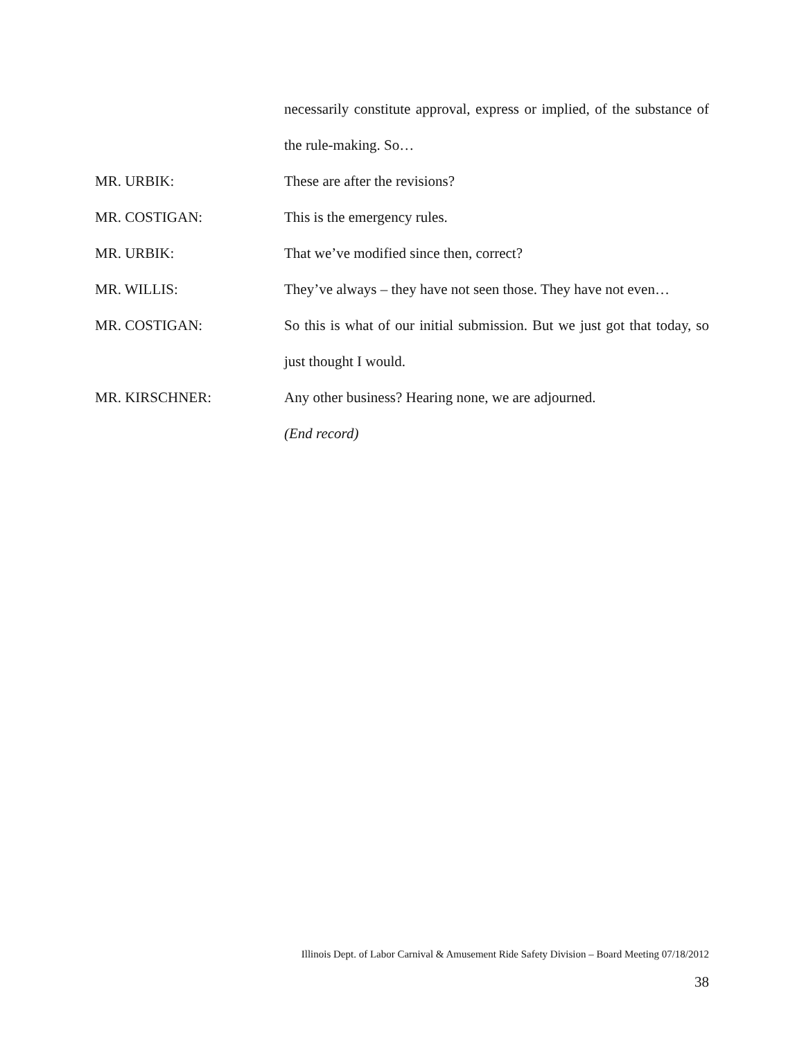necessarily constitute approval, express or implied, of the substance of the rule-making. So…
MR. URBIK: These are after the revisions?
MR. COSTIGAN: This is the emergency rules.
MR. URBIK: That we’ve modified since then, correct?
MR. WILLIS: They’ve always – they have not seen those. They have not even…
MR. COSTIGAN: So this is what of our initial submission. But we just got that today, so just thought I would.
MR. KIRSCHNER: Any other business? Hearing none, we are adjourned.
(End record)
Illinois Dept. of Labor Carnival & Amusement Ride Safety Division – Board Meeting 07/18/2012
38